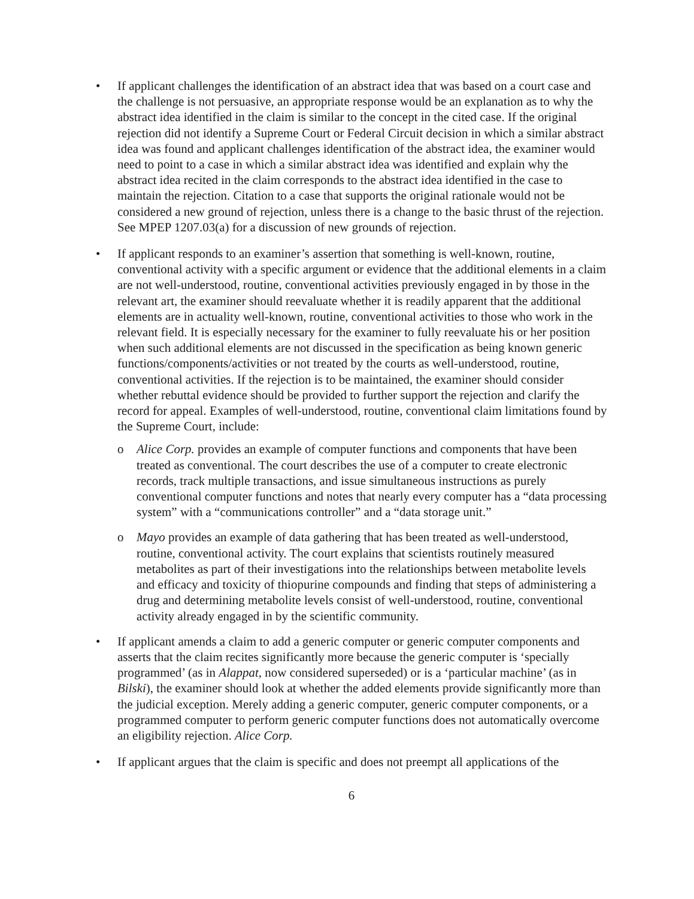• If applicant challenges the identification of an abstract idea that was based on a court case and the challenge is not persuasive, an appropriate response would be an explanation as to why the abstract idea identified in the claim is similar to the concept in the cited case. If the original rejection did not identify a Supreme Court or Federal Circuit decision in which a similar abstract idea was found and applicant challenges identification of the abstract idea, the examiner would need to point to a case in which a similar abstract idea was identified and explain why the abstract idea recited in the claim corresponds to the abstract idea identified in the case to maintain the rejection. Citation to a case that supports the original rationale would not be considered a new ground of rejection, unless there is a change to the basic thrust of the rejection. See MPEP 1207.03(a) for a discussion of new grounds of rejection.
• If applicant responds to an examiner’s assertion that something is well-known, routine, conventional activity with a specific argument or evidence that the additional elements in a claim are not well-understood, routine, conventional activities previously engaged in by those in the relevant art, the examiner should reevaluate whether it is readily apparent that the additional elements are in actuality well-known, routine, conventional activities to those who work in the relevant field. It is especially necessary for the examiner to fully reevaluate his or her position when such additional elements are not discussed in the specification as being known generic functions/components/activities or not treated by the courts as well-understood, routine, conventional activities. If the rejection is to be maintained, the examiner should consider whether rebuttal evidence should be provided to further support the rejection and clarify the record for appeal. Examples of well-understood, routine, conventional claim limitations found by the Supreme Court, include:
o Alice Corp. provides an example of computer functions and components that have been treated as conventional. The court describes the use of a computer to create electronic records, track multiple transactions, and issue simultaneous instructions as purely conventional computer functions and notes that nearly every computer has a “data processing system” with a “communications controller” and a “data storage unit.”
o Mayo provides an example of data gathering that has been treated as well-understood, routine, conventional activity. The court explains that scientists routinely measured metabolites as part of their investigations into the relationships between metabolite levels and efficacy and toxicity of thiopurine compounds and finding that steps of administering a drug and determining metabolite levels consist of well-understood, routine, conventional activity already engaged in by the scientific community.
• If applicant amends a claim to add a generic computer or generic computer components and asserts that the claim recites significantly more because the generic computer is ‘specially programmed’ (as in Alappat, now considered superseded) or is a ‘particular machine’ (as in Bilski), the examiner should look at whether the added elements provide significantly more than the judicial exception. Merely adding a generic computer, generic computer components, or a programmed computer to perform generic computer functions does not automatically overcome an eligibility rejection. Alice Corp.
• If applicant argues that the claim is specific and does not preempt all applications of the
6